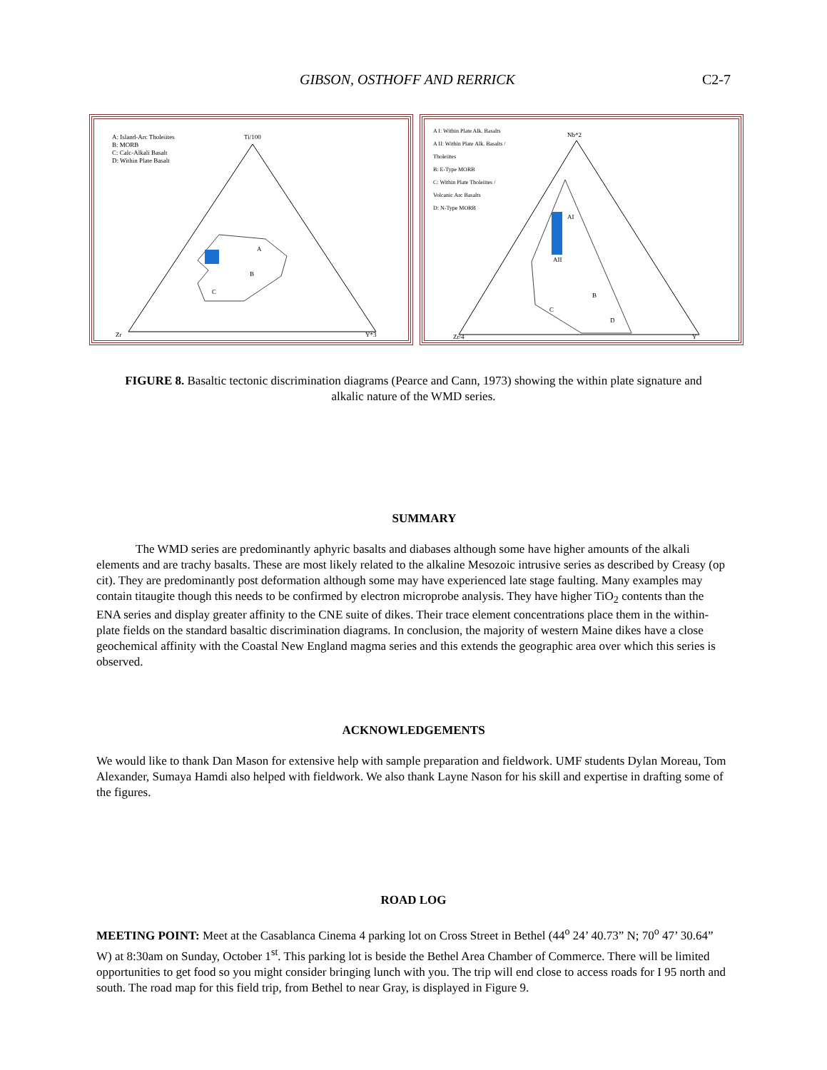GIBSON, OSTHOFF AND RERRICK C2-7
Ti/100
Zr
Y*3
A
B
C
A: Island-Arc Tholeiites
B: MORB
C: Calc-Alkali Basalt
D: Within Plate Basalt
Nb*2
Zr/4
Y
AI
AII
B
C
D
A I: Within Plate Alk. Basalts
A II: Within Plate Alk. Basalts /
Tholeiites
B: E-Type MORB
C: Within Plate Tholeiites /
Volcanic Arc Basalts
D: N-Type MORB
FIGURE 8. Basaltic tectonic discrimination diagrams (Pearce and Cann, 1973) showing the within plate signature and alkalic nature of the WMD series.
SUMMARY
The WMD series are predominantly aphyric basalts and diabases although some have higher amounts of the alkali elements and are trachy basalts. These are most likely related to the alkaline Mesozoic intrusive series as described by Creasy (op cit). They are predominantly post deformation although some may have experienced late stage faulting. Many examples may contain titaugite though this needs to be confirmed by electron microprobe analysis. They have higher TiO<sub>2</sub> contents than the ENA series and display greater affinity to the CNE suite of dikes. Their trace element concentrations place them in the within-plate fields on the standard basaltic discrimination diagrams. In conclusion, the majority of western Maine dikes have a close geochemical affinity with the Coastal New England magma series and this extends the geographic area over which this series is observed.
ACKNOWLEDGEMENTS
We would like to thank Dan Mason for extensive help with sample preparation and fieldwork. UMF students Dylan Moreau, Tom Alexander, Sumaya Hamdi also helped with fieldwork. We also thank Layne Nason for his skill and expertise in drafting some of the figures.
ROAD LOG
MEETING POINT: Meet at the Casablanca Cinema 4 parking lot on Cross Street in Bethel (44<sup>o</sup> 24’ 40.73” N; 70<sup>o</sup> 47’ 30.64” W) at 8:30am on Sunday, October 1<sup>st</sup>. This parking lot is beside the Bethel Area Chamber of Commerce. There will be limited opportunities to get food so you might consider bringing lunch with you. The trip will end close to access roads for I 95 north and south. The road map for this field trip, from Bethel to near Gray, is displayed in Figure 9.